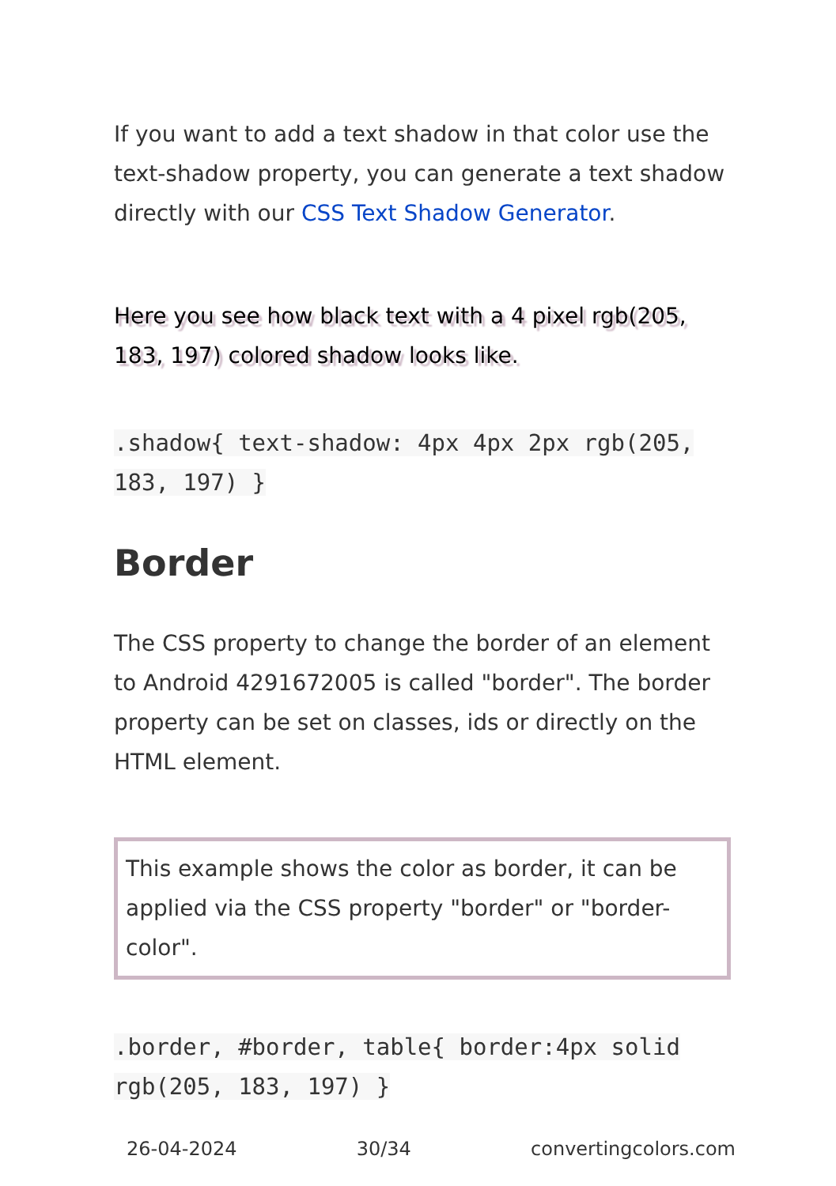If you want to add a text shadow in that color use the text-shadow property, you can generate a text shadow directly with our CSS Text Shadow Generator.
Here you see how black text with a 4 pixel rgb(205, 183, 197) colored shadow looks like.
.shadow{ text-shadow: 4px 4px 2px rgb(205, 183, 197) }
Border
The CSS property to change the border of an element to Android 4291672005 is called "border". The border property can be set on classes, ids or directly on the HTML element.
This example shows the color as border, it can be applied via the CSS property "border" or "border-color".
.border, #border, table{ border:4px solid rgb(205, 183, 197) }
26-04-2024 30/34 convertingcolors.com